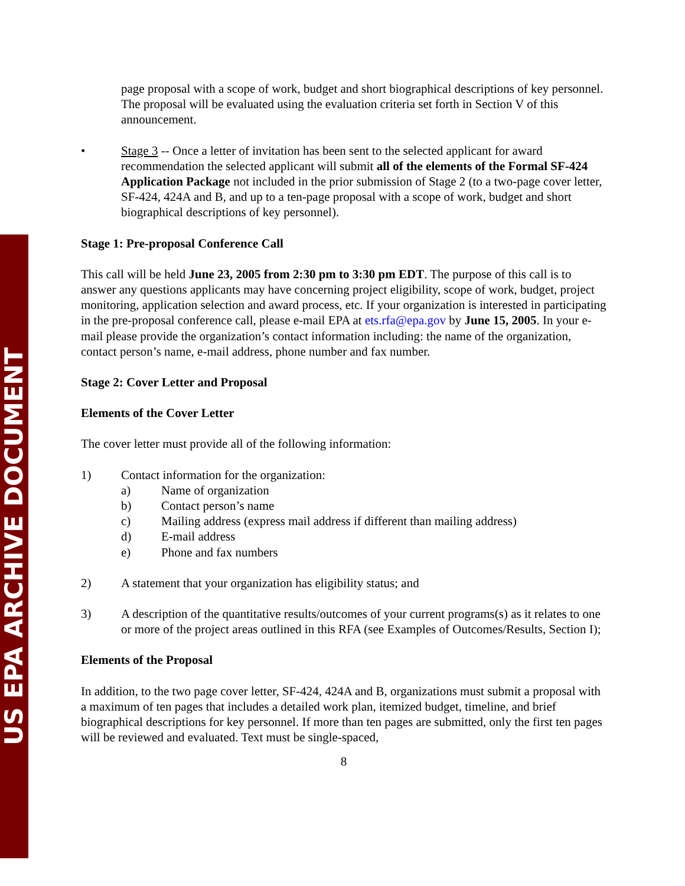US EPA ARCHIVE DOCUMENT
page proposal with a scope of work, budget and short biographical descriptions of key personnel. The proposal will be evaluated using the evaluation criteria set forth in Section V of this announcement.
• Stage 3 -- Once a letter of invitation has been sent to the selected applicant for award recommendation the selected applicant will submit all of the elements of the Formal SF-424 Application Package not included in the prior submission of Stage 2 (to a two-page cover letter, SF-424, 424A and B, and up to a ten-page proposal with a scope of work, budget and short biographical descriptions of key personnel).
Stage 1: Pre-proposal Conference Call
This call will be held June 23, 2005 from 2:30 pm to 3:30 pm EDT. The purpose of this call is to answer any questions applicants may have concerning project eligibility, scope of work, budget, project monitoring, application selection and award process, etc. If your organization is interested in participating in the pre-proposal conference call, please e-mail EPA at ets.rfa@epa.gov by June 15, 2005. In your e-mail please provide the organization’s contact information including: the name of the organization, contact person’s name, e-mail address, phone number and fax number.
Stage 2: Cover Letter and Proposal
Elements of the Cover Letter
The cover letter must provide all of the following information:
1) Contact information for the organization:
a) Name of organization
b) Contact person’s name
c) Mailing address (express mail address if different than mailing address)
d) E-mail address
e) Phone and fax numbers
2) A statement that your organization has eligibility status; and
3) A description of the quantitative results/outcomes of your current programs(s) as it relates to one or more of the project areas outlined in this RFA (see Examples of Outcomes/Results, Section I);
Elements of the Proposal
In addition, to the two page cover letter, SF-424, 424A and B, organizations must submit a proposal with a maximum of ten pages that includes a detailed work plan, itemized budget, timeline, and brief biographical descriptions for key personnel. If more than ten pages are submitted, only the first ten pages will be reviewed and evaluated. Text must be single-spaced,
8